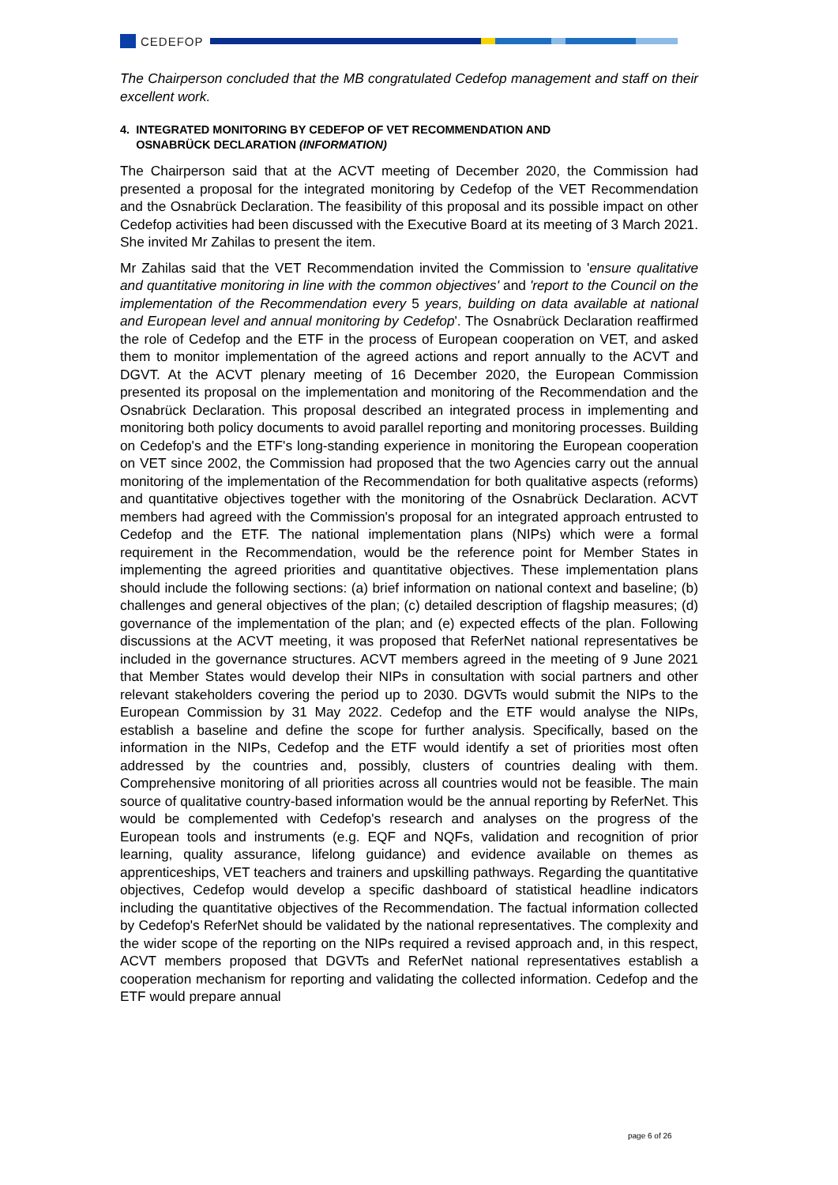CEDEFOP
The Chairperson concluded that the MB congratulated Cedefop management and staff on their excellent work.
4. INTEGRATED MONITORING BY CEDEFOP OF VET RECOMMENDATION AND
OSNABRÜCK DECLARATION (INFORMATION)
The Chairperson said that at the ACVT meeting of December 2020, the Commission had presented a proposal for the integrated monitoring by Cedefop of the VET Recommendation and the Osnabrück Declaration. The feasibility of this proposal and its possible impact on other Cedefop activities had been discussed with the Executive Board at its meeting of 3 March 2021. She invited Mr Zahilas to present the item.
Mr Zahilas said that the VET Recommendation invited the Commission to 'ensure qualitative and quantitative monitoring in line with the common objectives' and 'report to the Council on the implementation of the Recommendation every 5 years, building on data available at national and European level and annual monitoring by Cedefop'. The Osnabrück Declaration reaffirmed the role of Cedefop and the ETF in the process of European cooperation on VET, and asked them to monitor implementation of the agreed actions and report annually to the ACVT and DGVT. At the ACVT plenary meeting of 16 December 2020, the European Commission presented its proposal on the implementation and monitoring of the Recommendation and the Osnabrück Declaration. This proposal described an integrated process in implementing and monitoring both policy documents to avoid parallel reporting and monitoring processes. Building on Cedefop's and the ETF's long-standing experience in monitoring the European cooperation on VET since 2002, the Commission had proposed that the two Agencies carry out the annual monitoring of the implementation of the Recommendation for both qualitative aspects (reforms) and quantitative objectives together with the monitoring of the Osnabrück Declaration. ACVT members had agreed with the Commission's proposal for an integrated approach entrusted to Cedefop and the ETF. The national implementation plans (NIPs) which were a formal requirement in the Recommendation, would be the reference point for Member States in implementing the agreed priorities and quantitative objectives. These implementation plans should include the following sections: (a) brief information on national context and baseline; (b) challenges and general objectives of the plan; (c) detailed description of flagship measures; (d) governance of the implementation of the plan; and (e) expected effects of the plan. Following discussions at the ACVT meeting, it was proposed that ReferNet national representatives be included in the governance structures. ACVT members agreed in the meeting of 9 June 2021 that Member States would develop their NIPs in consultation with social partners and other relevant stakeholders covering the period up to 2030. DGVTs would submit the NIPs to the European Commission by 31 May 2022. Cedefop and the ETF would analyse the NIPs, establish a baseline and define the scope for further analysis. Specifically, based on the information in the NIPs, Cedefop and the ETF would identify a set of priorities most often addressed by the countries and, possibly, clusters of countries dealing with them. Comprehensive monitoring of all priorities across all countries would not be feasible. The main source of qualitative country-based information would be the annual reporting by ReferNet. This would be complemented with Cedefop's research and analyses on the progress of the European tools and instruments (e.g. EQF and NQFs, validation and recognition of prior learning, quality assurance, lifelong guidance) and evidence available on themes as apprenticeships, VET teachers and trainers and upskilling pathways. Regarding the quantitative objectives, Cedefop would develop a specific dashboard of statistical headline indicators including the quantitative objectives of the Recommendation. The factual information collected by Cedefop's ReferNet should be validated by the national representatives. The complexity and the wider scope of the reporting on the NIPs required a revised approach and, in this respect, ACVT members proposed that DGVTs and ReferNet national representatives establish a cooperation mechanism for reporting and validating the collected information. Cedefop and the ETF would prepare annual
page 6 of 26